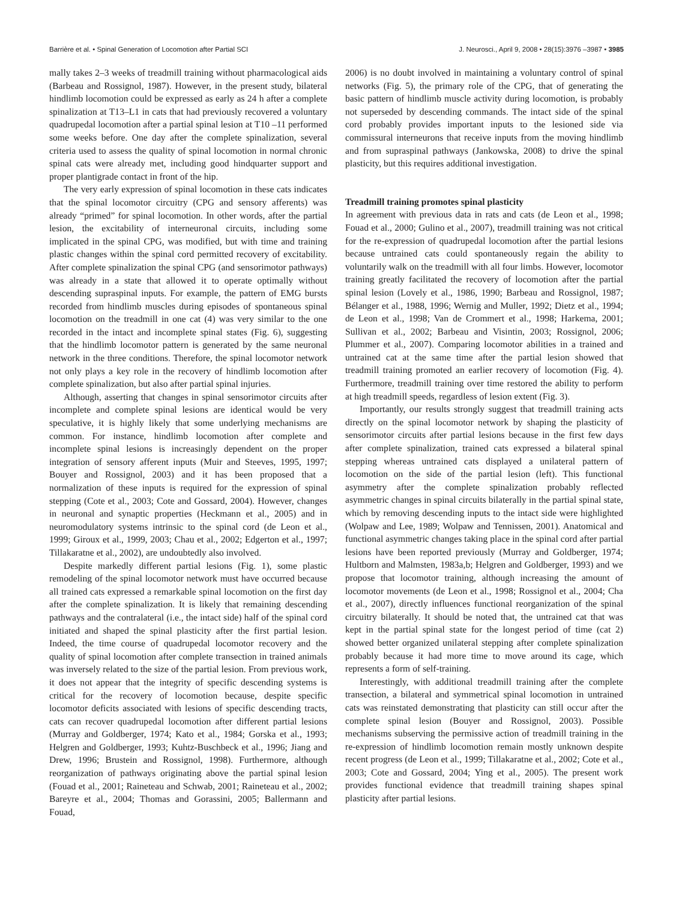Barrière et al. • Spinal Generation of Locomotion after Partial SCI J. Neurosci., April 9, 2008 • 28(15):3976 –3987 • 3985
mally takes 2–3 weeks of treadmill training without pharmacological aids (Barbeau and Rossignol, 1987). However, in the present study, bilateral hindlimb locomotion could be expressed as early as 24 h after a complete spinalization at T13–L1 in cats that had previously recovered a voluntary quadrupedal locomotion after a partial spinal lesion at T10 –11 performed some weeks before. One day after the complete spinalization, several criteria used to assess the quality of spinal locomotion in normal chronic spinal cats were already met, including good hindquarter support and proper plantigrade contact in front of the hip.
The very early expression of spinal locomotion in these cats indicates that the spinal locomotor circuitry (CPG and sensory afferents) was already “primed” for spinal locomotion. In other words, after the partial lesion, the excitability of interneuronal circuits, including some implicated in the spinal CPG, was modified, but with time and training plastic changes within the spinal cord permitted recovery of excitability. After complete spinalization the spinal CPG (and sensorimotor pathways) was already in a state that allowed it to operate optimally without descending supraspinal inputs. For example, the pattern of EMG bursts recorded from hindlimb muscles during episodes of spontaneous spinal locomotion on the treadmill in one cat (4) was very similar to the one recorded in the intact and incomplete spinal states (Fig. 6), suggesting that the hindlimb locomotor pattern is generated by the same neuronal network in the three conditions. Therefore, the spinal locomotor network not only plays a key role in the recovery of hindlimb locomotion after complete spinalization, but also after partial spinal injuries.
Although, asserting that changes in spinal sensorimotor circuits after incomplete and complete spinal lesions are identical would be very speculative, it is highly likely that some underlying mechanisms are common. For instance, hindlimb locomotion after complete and incomplete spinal lesions is increasingly dependent on the proper integration of sensory afferent inputs (Muir and Steeves, 1995, 1997; Bouyer and Rossignol, 2003) and it has been proposed that a normalization of these inputs is required for the expression of spinal stepping (Cote et al., 2003; Cote and Gossard, 2004). However, changes in neuronal and synaptic properties (Heckmann et al., 2005) and in neuromodulatory systems intrinsic to the spinal cord (de Leon et al., 1999; Giroux et al., 1999, 2003; Chau et al., 2002; Edgerton et al., 1997; Tillakaratne et al., 2002), are undoubtedly also involved.
Despite markedly different partial lesions (Fig. 1), some plastic remodeling of the spinal locomotor network must have occurred because all trained cats expressed a remarkable spinal locomotion on the first day after the complete spinalization. It is likely that remaining descending pathways and the contralateral (i.e., the intact side) half of the spinal cord initiated and shaped the spinal plasticity after the first partial lesion. Indeed, the time course of quadrupedal locomotor recovery and the quality of spinal locomotion after complete transection in trained animals was inversely related to the size of the partial lesion. From previous work, it does not appear that the integrity of specific descending systems is critical for the recovery of locomotion because, despite specific locomotor deficits associated with lesions of specific descending tracts, cats can recover quadrupedal locomotion after different partial lesions (Murray and Goldberger, 1974; Kato et al., 1984; Gorska et al., 1993; Helgren and Goldberger, 1993; Kuhtz-Buschbeck et al., 1996; Jiang and Drew, 1996; Brustein and Rossignol, 1998). Furthermore, although reorganization of pathways originating above the partial spinal lesion (Fouad et al., 2001; Raineteau and Schwab, 2001; Raineteau et al., 2002; Bareyre et al., 2004; Thomas and Gorassini, 2005; Ballermann and Fouad,
2006) is no doubt involved in maintaining a voluntary control of spinal networks (Fig. 5), the primary role of the CPG, that of generating the basic pattern of hindlimb muscle activity during locomotion, is probably not superseded by descending commands. The intact side of the spinal cord probably provides important inputs to the lesioned side via commissural interneurons that receive inputs from the moving hindlimb and from supraspinal pathways (Jankowska, 2008) to drive the spinal plasticity, but this requires additional investigation.
Treadmill training promotes spinal plasticity
In agreement with previous data in rats and cats (de Leon et al., 1998; Fouad et al., 2000; Gulino et al., 2007), treadmill training was not critical for the re-expression of quadrupedal locomotion after the partial lesions because untrained cats could spontaneously regain the ability to voluntarily walk on the treadmill with all four limbs. However, locomotor training greatly facilitated the recovery of locomotion after the partial spinal lesion (Lovely et al., 1986, 1990; Barbeau and Rossignol, 1987; Bélanger et al., 1988, 1996; Wernig and Muller, 1992; Dietz et al., 1994; de Leon et al., 1998; Van de Crommert et al., 1998; Harkema, 2001; Sullivan et al., 2002; Barbeau and Visintin, 2003; Rossignol, 2006; Plummer et al., 2007). Comparing locomotor abilities in a trained and untrained cat at the same time after the partial lesion showed that treadmill training promoted an earlier recovery of locomotion (Fig. 4). Furthermore, treadmill training over time restored the ability to perform at high treadmill speeds, regardless of lesion extent (Fig. 3).
Importantly, our results strongly suggest that treadmill training acts directly on the spinal locomotor network by shaping the plasticity of sensorimotor circuits after partial lesions because in the first few days after complete spinalization, trained cats expressed a bilateral spinal stepping whereas untrained cats displayed a unilateral pattern of locomotion on the side of the partial lesion (left). This functional asymmetry after the complete spinalization probably reflected asymmetric changes in spinal circuits bilaterally in the partial spinal state, which by removing descending inputs to the intact side were highlighted (Wolpaw and Lee, 1989; Wolpaw and Tennissen, 2001). Anatomical and functional asymmetric changes taking place in the spinal cord after partial lesions have been reported previously (Murray and Goldberger, 1974; Hultborn and Malmsten, 1983a,b; Helgren and Goldberger, 1993) and we propose that locomotor training, although increasing the amount of locomotor movements (de Leon et al., 1998; Rossignol et al., 2004; Cha et al., 2007), directly influences functional reorganization of the spinal circuitry bilaterally. It should be noted that, the untrained cat that was kept in the partial spinal state for the longest period of time (cat 2) showed better organized unilateral stepping after complete spinalization probably because it had more time to move around its cage, which represents a form of self-training.
Interestingly, with additional treadmill training after the complete transection, a bilateral and symmetrical spinal locomotion in untrained cats was reinstated demonstrating that plasticity can still occur after the complete spinal lesion (Bouyer and Rossignol, 2003). Possible mechanisms subserving the permissive action of treadmill training in the re-expression of hindlimb locomotion remain mostly unknown despite recent progress (de Leon et al., 1999; Tillakaratne et al., 2002; Cote et al., 2003; Cote and Gossard, 2004; Ying et al., 2005). The present work provides functional evidence that treadmill training shapes spinal plasticity after partial lesions.